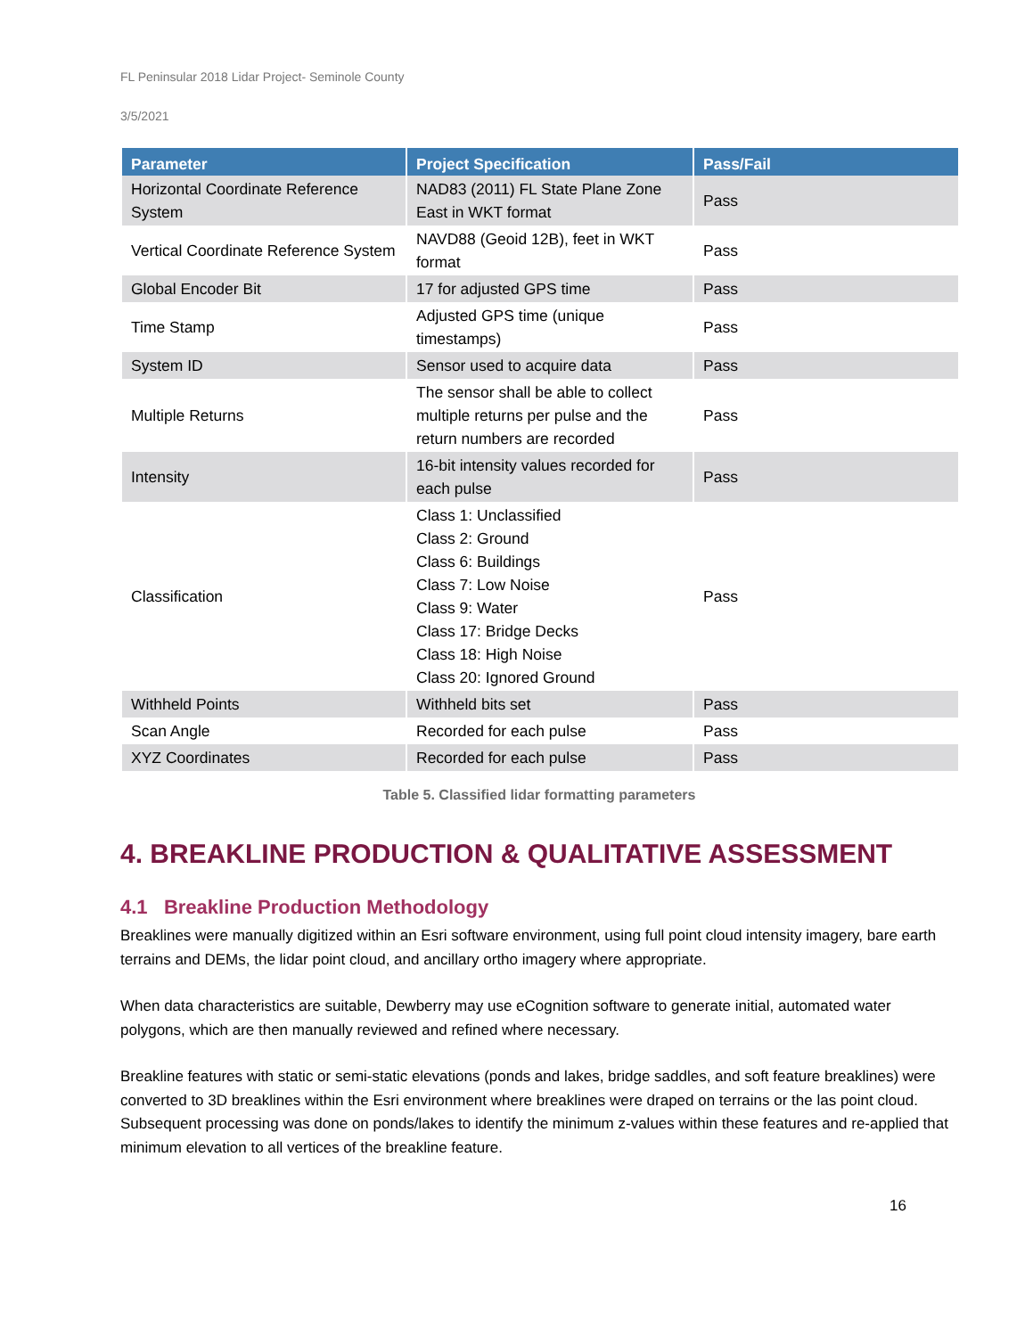FL Peninsular 2018 Lidar Project- Seminole County
3/5/2021
| Parameter | Project Specification | Pass/Fail |
| --- | --- | --- |
| Horizontal Coordinate Reference System | NAD83 (2011) FL State Plane Zone East in WKT format | Pass |
| Vertical Coordinate Reference System | NAVD88 (Geoid 12B), feet in WKT format | Pass |
| Global Encoder Bit | 17 for adjusted GPS time | Pass |
| Time Stamp | Adjusted GPS time (unique timestamps) | Pass |
| System ID | Sensor used to acquire data | Pass |
| Multiple Returns | The sensor shall be able to collect multiple returns per pulse and the return numbers are recorded | Pass |
| Intensity | 16-bit intensity values recorded for each pulse | Pass |
| Classification | Class 1: Unclassified Class 2: Ground Class 6: Buildings Class 7: Low Noise Class 9: Water Class 17: Bridge Decks Class 18: High Noise Class 20: Ignored Ground | Pass |
| Withheld Points | Withheld bits set | Pass |
| Scan Angle | Recorded for each pulse | Pass |
| XYZ Coordinates | Recorded for each pulse | Pass |
Table 5. Classified lidar formatting parameters
4. BREAKLINE PRODUCTION & QUALITATIVE ASSESSMENT
4.1 Breakline Production Methodology
Breaklines were manually digitized within an Esri software environment, using full point cloud intensity imagery, bare earth terrains and DEMs, the lidar point cloud, and ancillary ortho imagery where appropriate.
When data characteristics are suitable, Dewberry may use eCognition software to generate initial, automated water polygons, which are then manually reviewed and refined where necessary.
Breakline features with static or semi-static elevations (ponds and lakes, bridge saddles, and soft feature breaklines) were converted to 3D breaklines within the Esri environment where breaklines were draped on terrains or the las point cloud. Subsequent processing was done on ponds/lakes to identify the minimum z-values within these features and re-applied that minimum elevation to all vertices of the breakline feature.
16